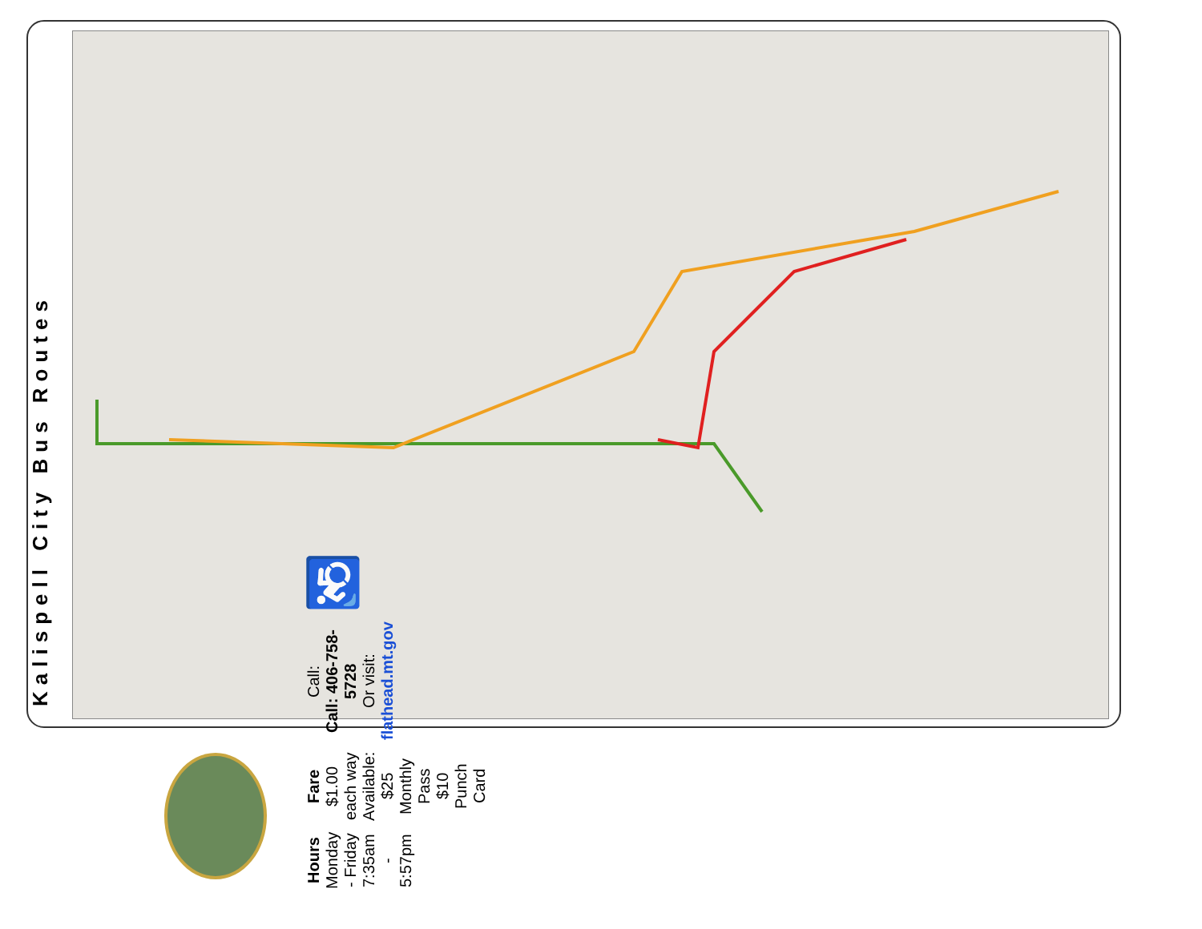Kalispell City Bus Routes
Hours
Monday - Friday
7:35am - 5:57pm
Fare
$1.00 each way
Available:
$25 Monthly Pass
$10 Punch Card
Call:
Call: 406-758-5728
Or visit:
flathead.mt.gov
♿